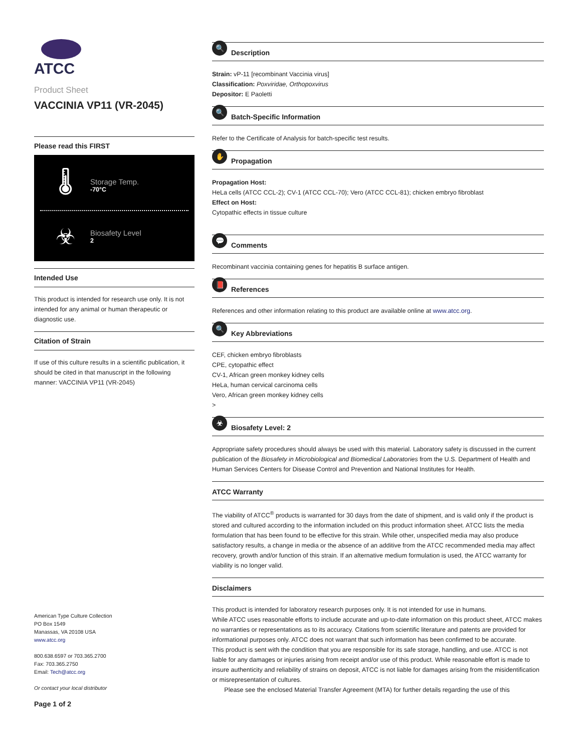ATCC
Product Sheet
VACCINIA VP11 (VR-2045)
Please read this FIRST
🌡
Storage Temp.
-70°C
☣
Biosafety Level
2
Intended Use
This product is intended for research use only. It is not intended for any animal or human therapeutic or diagnostic use.
Citation of Strain
If use of this culture results in a scientific publication, it should be cited in that manuscript in the following manner: VACCINIA VP11 (VR-2045)
American Type Culture Collection
PO Box 1549
Manassas, VA 20108 USA
www.atcc.org
800.638.6597 or 703.365.2700
Fax: 703.365.2750
Email: Tech@atcc.org
Or contact your local distributor
Page 1 of 2
🔍 Description
Strain: vP-11 [recombinant Vaccinia virus]
Classification: Poxviridae, Orthopoxvirus
Depositor: E Paoletti
🔍 Batch-Specific Information
Refer to the Certificate of Analysis for batch-specific test results.
✋ Propagation
Propagation Host:
HeLa cells (ATCC CCL-2); CV-1 (ATCC CCL-70); Vero (ATCC CCL-81); chicken embryo fibroblast
Effect on Host:
Cytopathic effects in tissue culture
💬 Comments
Recombinant vaccinia containing genes for hepatitis B surface antigen.
📕 References
References and other information relating to this product are available online at www.atcc.org.
🔍 Key Abbreviations
CEF, chicken embryo fibroblasts
CPE, cytopathic effect
CV-1, African green monkey kidney cells
HeLa, human cervical carcinoma cells
Vero, African green monkey kidney cells
>
☣ Biosafety Level: 2
Appropriate safety procedures should always be used with this material. Laboratory safety is discussed in the current publication of the Biosafety in Microbiological and Biomedical Laboratories from the U.S. Department of Health and Human Services Centers for Disease Control and Prevention and National Institutes for Health.
ATCC Warranty
The viability of ATCC<sup>®</sup> products is warranted for 30 days from the date of shipment, and is valid only if the product is stored and cultured according to the information included on this product information sheet. ATCC lists the media formulation that has been found to be effective for this strain. While other, unspecified media may also produce satisfactory results, a change in media or the absence of an additive from the ATCC recommended media may affect recovery, growth and/or function of this strain. If an alternative medium formulation is used, the ATCC warranty for viability is no longer valid.
Disclaimers
This product is intended for laboratory research purposes only. It is not intended for use in humans.
While ATCC uses reasonable efforts to include accurate and up-to-date information on this product sheet, ATCC makes no warranties or representations as to its accuracy. Citations from scientific literature and patents are provided for informational purposes only. ATCC does not warrant that such information has been confirmed to be accurate.
This product is sent with the condition that you are responsible for its safe storage, handling, and use. ATCC is not liable for any damages or injuries arising from receipt and/or use of this product. While reasonable effort is made to insure authenticity and reliability of strains on deposit, ATCC is not liable for damages arising from the misidentification or misrepresentation of cultures.
Please see the enclosed Material Transfer Agreement (MTA) for further details regarding the use of this